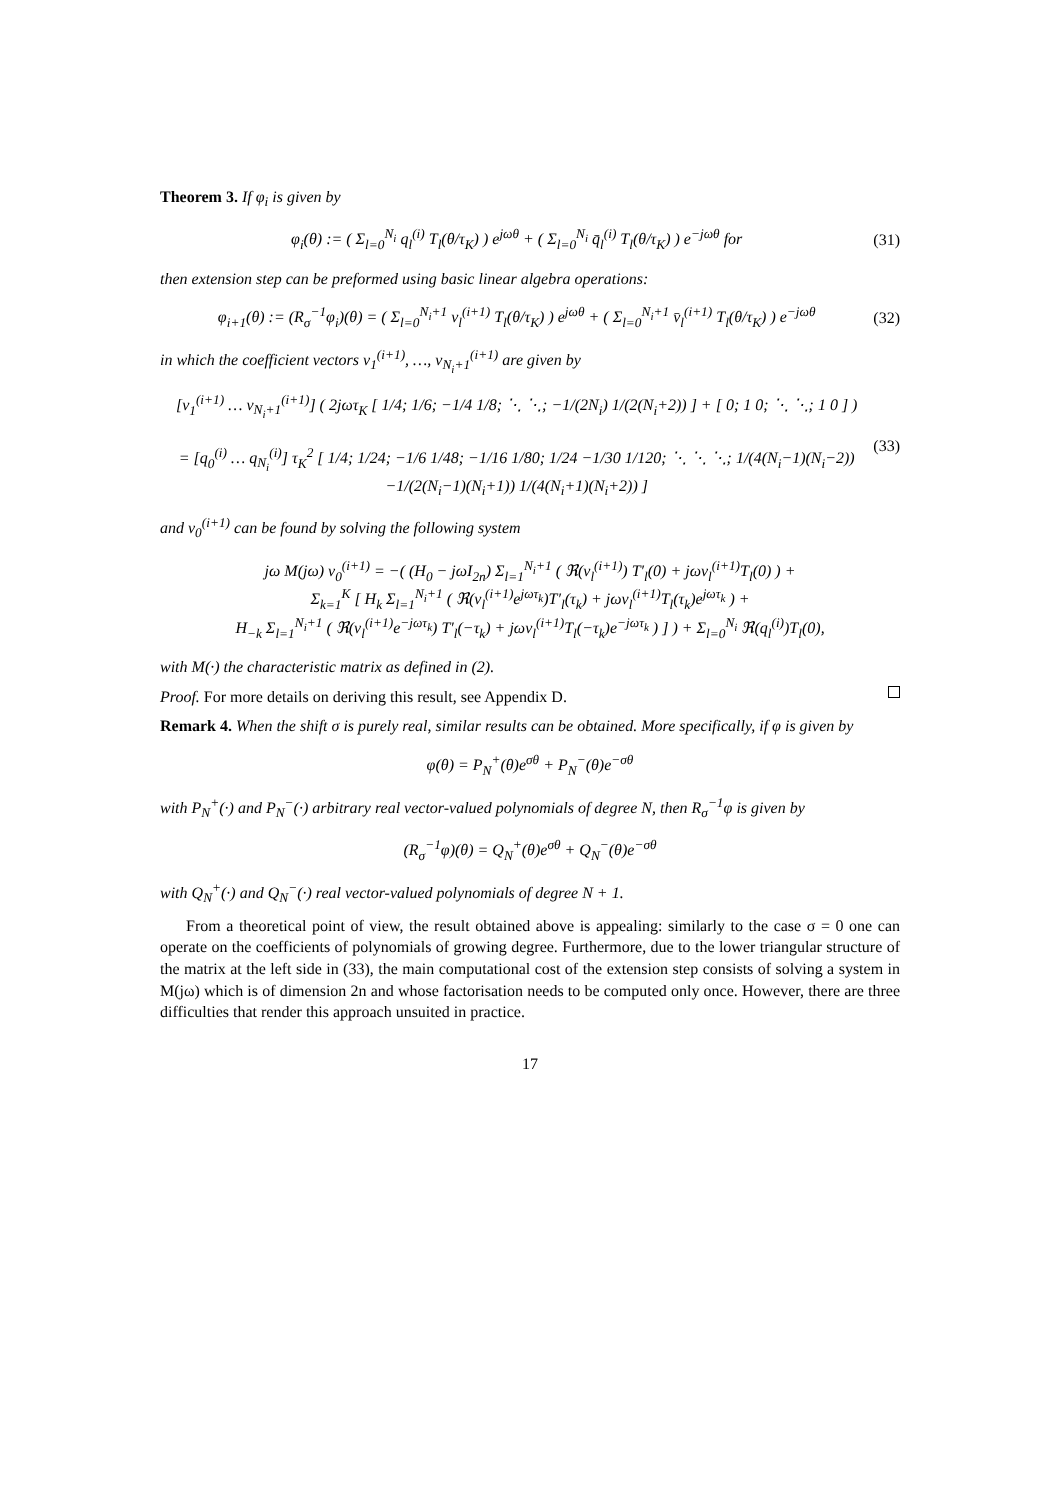Theorem 3. If φ<sub>i</sub> is given by
φ<sub>i</sub>(θ) := ( Σ<sub>l=0</sub><sup>N<sub>i</sub></sup> q<sub>l</sub><sup>(i)</sup> T<sub>l</sub>(θ/τ<sub>K</sub>) ) e<sup>jωθ</sup> + ( Σ<sub>l=0</sub><sup>N<sub>i</sub></sup> q̄<sub>l</sub><sup>(i)</sup> T<sub>l</sub>(θ/τ<sub>K</sub>) ) e<sup>−jωθ</sup> for (31)
then extension step can be preformed using basic linear algebra operations:
φ<sub>i+1</sub>(θ) := (R<sub>σ</sub><sup>−1</sup>φ<sub>i</sub>)(θ) = ( Σ<sub>l=0</sub><sup>N<sub>i</sub>+1</sup> v<sub>l</sub><sup>(i+1)</sup> T<sub>l</sub>(θ/τ<sub>K</sub>) ) e<sup>jωθ</sup> + ( Σ<sub>l=0</sub><sup>N<sub>i</sub>+1</sup> v̄<sub>l</sub><sup>(i+1)</sup> T<sub>l</sub>(θ/τ<sub>K</sub>) ) e<sup>−jωθ</sup> (32)
in which the coefficient vectors v<sub>1</sub><sup>(i+1)</sup>, …, v<sub>N<sub>i</sub>+1</sub><sup>(i+1)</sup> are given by
[v<sub>1</sub><sup>(i+1)</sup> … v<sub>N<sub>i</sub>+1</sub><sup>(i+1)</sup>] ( 2jωτ<sub>K</sub> [ 1/4; 1/6; −1/4 1/8; ⋱ ⋱; −1/(2N<sub>i</sub>) 1/(2(N<sub>i</sub>+2)) ] + [ 0; 1 0; ⋱ ⋱; 1 0 ] )
= [q<sub>0</sub><sup>(i)</sup> … q<sub>N<sub>i</sub></sub><sup>(i)</sup>] τ<sub>K</sub><sup>2</sup> [ 1/4; 1/24; −1/6 1/48; −1/16 1/80; 1/24 −1/30 1/120; ⋱ ⋱ ⋱; 1/(4(N<sub>i</sub>−1)(N<sub>i</sub>−2)) −1/(2(N<sub>i</sub>−1)(N<sub>i</sub>+1)) 1/(4(N<sub>i</sub>+1)(N<sub>i</sub>+2)) ] (33)
and v<sub>0</sub><sup>(i+1)</sup> can be found by solving the following system
jω M(jω) v<sub>0</sub><sup>(i+1)</sup> = −( (H<sub>0</sub> − jωI<sub>2n</sub>) Σ<sub>l=1</sub><sup>N<sub>i</sub>+1</sup> ( ℜ(v<sub>l</sub><sup>(i+1)</sup>) T′<sub>l</sub>(0) + jωv<sub>l</sub><sup>(i+1)</sup>T<sub>l</sub>(0) ) +
Σ<sub>k=1</sub><sup>K</sup> [ H<sub>k</sub> Σ<sub>l=1</sub><sup>N<sub>i</sub>+1</sup> ( ℜ(v<sub>l</sub><sup>(i+1)</sup>e<sup>jωτ<sub>k</sub></sup>)T′<sub>l</sub>(τ<sub>k</sub>) + jωv<sub>l</sub><sup>(i+1)</sup>T<sub>l</sub>(τ<sub>k</sub>)e<sup>jωτ<sub>k</sub></sup> ) +
H<sub>−k</sub> Σ<sub>l=1</sub><sup>N<sub>i</sub>+1</sup> ( ℜ(v<sub>l</sub><sup>(i+1)</sup>e<sup>−jωτ<sub>k</sub></sup>) T′<sub>l</sub>(−τ<sub>k</sub>) + jωv<sub>l</sub><sup>(i+1)</sup>T<sub>l</sub>(−τ<sub>k</sub>)e<sup>−jωτ<sub>k</sub></sup> ) ] ) + Σ<sub>l=0</sub><sup>N<sub>i</sub></sup> ℜ(q<sub>l</sub><sup>(i)</sup>)T<sub>l</sub>(0),
with M(·) the characteristic matrix as defined in (2).
Proof. For more details on deriving this result, see Appendix D.
Remark 4. When the shift σ is purely real, similar results can be obtained. More specifically, if φ is given by
φ(θ) = P<sub>N</sub><sup>+</sup>(θ)e<sup>σθ</sup> + P<sub>N</sub><sup>−</sup>(θ)e<sup>−σθ</sup>
with P<sub>N</sub><sup>+</sup>(·) and P<sub>N</sub><sup>−</sup>(·) arbitrary real vector-valued polynomials of degree N, then R<sub>σ</sub><sup>−1</sup>φ is given by
(R<sub>σ</sub><sup>−1</sup>φ)(θ) = Q<sub>N</sub><sup>+</sup>(θ)e<sup>σθ</sup> + Q<sub>N</sub><sup>−</sup>(θ)e<sup>−σθ</sup>
with Q<sub>N</sub><sup>+</sup>(·) and Q<sub>N</sub><sup>−</sup>(·) real vector-valued polynomials of degree N + 1.
From a theoretical point of view, the result obtained above is appealing: similarly to the case σ = 0 one can operate on the coefficients of polynomials of growing degree. Furthermore, due to the lower triangular structure of the matrix at the left side in (33), the main computational cost of the extension step consists of solving a system in M(jω) which is of dimension 2n and whose factorisation needs to be computed only once. However, there are three difficulties that render this approach unsuited in practice.
17